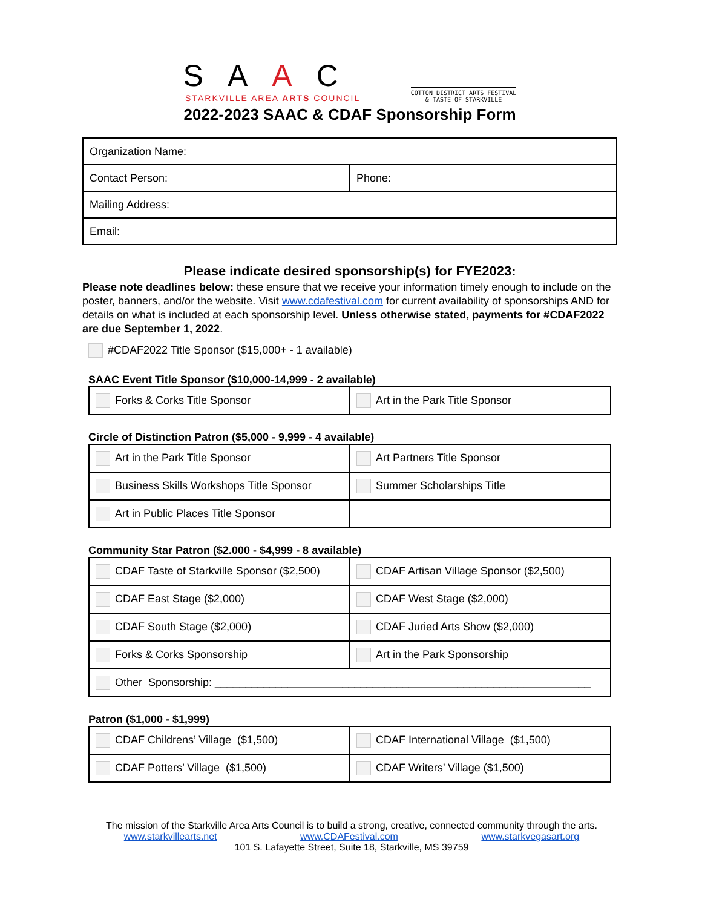SAAC
STARKVILLE AREA ARTS COUNCIL
COTTON DISTRICT ARTS FESTIVAL
& TASTE OF STARKVILLE
2022-2023 SAAC & CDAF Sponsorship Form
| Organization Name: | |
| Contact Person: | Phone: |
| Mailing Address: | |
| Email: | |
Please indicate desired sponsorship(s) for FYE2023:
Please note deadlines below: these ensure that we receive your information timely enough to include on the poster, banners, and/or the website. Visit www.cdafestival.com for current availability of sponsorships AND for details on what is included at each sponsorship level. Unless otherwise stated, payments for #CDAF2022 are due September 1, 2022.
#CDAF2022 Title Sponsor ($15,000+ - 1 available)
SAAC Event Title Sponsor ($10,000-14,999 - 2 available)
| Forks & Corks Title Sponsor | Art in the Park Title Sponsor |
Circle of Distinction Patron ($5,000 - 9,999 - 4 available)
| Art in the Park Title Sponsor | Art Partners Title Sponsor |
| Business Skills Workshops Title Sponsor | Summer Scholarships Title |
| Art in Public Places Title Sponsor | |
Community Star Patron ($2.000 - $4,999 - 8 available)
| CDAF Taste of Starkville Sponsor ($2,500) | CDAF Artisan Village Sponsor ($2,500) |
| CDAF East Stage ($2,000) | CDAF West Stage ($2,000) |
| CDAF South Stage ($2,000) | CDAF Juried Arts Show ($2,000) |
| Forks & Corks Sponsorship | Art in the Park Sponsorship |
| Other Sponsorship: ______________________________________________________________ | |
Patron ($1,000 - $1,999)
| CDAF Childrens’ Village ($1,500) | CDAF International Village ($1,500) |
| CDAF Potters’ Village ($1,500) | CDAF Writers’ Village ($1,500) |
The mission of the Starkville Area Arts Council is to build a strong, creative, connected community through the arts.
www.starkvillearts.net www.CDAFestival.com www.starkvegasart.org
101 S. Lafayette Street, Suite 18, Starkville, MS 39759